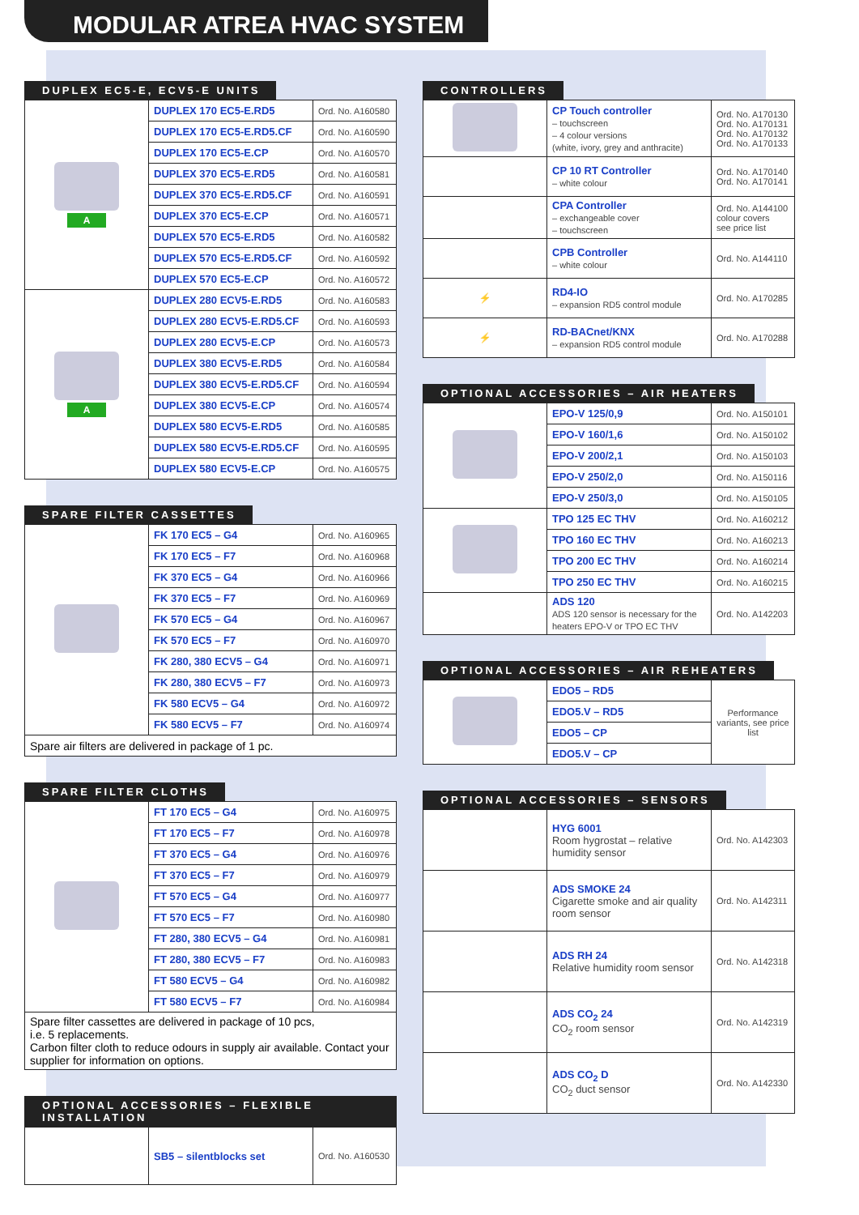MODULAR ATREA HVAC SYSTEM
DUPLEX EC5-E, ECV5-E UNITS
| A | DUPLEX 170 EC5-E.RD5 | Ord. No. A160580 |
| | DUPLEX 170 EC5-E.RD5.CF | Ord. No. A160590 |
| | DUPLEX 170 EC5-E.CP | Ord. No. A160570 |
| | DUPLEX 370 EC5-E.RD5 | Ord. No. A160581 |
| | DUPLEX 370 EC5-E.RD5.CF | Ord. No. A160591 |
| | DUPLEX 370 EC5-E.CP | Ord. No. A160571 |
| | DUPLEX 570 EC5-E.RD5 | Ord. No. A160582 |
| | DUPLEX 570 EC5-E.RD5.CF | Ord. No. A160592 |
| | DUPLEX 570 EC5-E.CP | Ord. No. A160572 |
| A | DUPLEX 280 ECV5-E.RD5 | Ord. No. A160583 |
| | DUPLEX 280 ECV5-E.RD5.CF | Ord. No. A160593 |
| | DUPLEX 280 ECV5-E.CP | Ord. No. A160573 |
| | DUPLEX 380 ECV5-E.RD5 | Ord. No. A160584 |
| | DUPLEX 380 ECV5-E.RD5.CF | Ord. No. A160594 |
| | DUPLEX 380 ECV5-E.CP | Ord. No. A160574 |
| | DUPLEX 580 ECV5-E.RD5 | Ord. No. A160585 |
| | DUPLEX 580 ECV5-E.RD5.CF | Ord. No. A160595 |
| | DUPLEX 580 ECV5-E.CP | Ord. No. A160575 |
SPARE FILTER CASSETTES
| | FK 170 EC5 – G4 | Ord. No. A160965 |
| | FK 170 EC5 – F7 | Ord. No. A160968 |
| | FK 370 EC5 – G4 | Ord. No. A160966 |
| | FK 370 EC5 – F7 | Ord. No. A160969 |
| | FK 570 EC5 – G4 | Ord. No. A160967 |
| | FK 570 EC5 – F7 | Ord. No. A160970 |
| | FK 280, 380 ECV5 – G4 | Ord. No. A160971 |
| | FK 280, 380 ECV5 – F7 | Ord. No. A160973 |
| | FK 580 ECV5 – G4 | Ord. No. A160972 |
| | FK 580 ECV5 – F7 | Ord. No. A160974 |
| Spare air filters are delivered in package of 1 pc. | | |
SPARE FILTER CLOTHS
| | FT 170 EC5 – G4 | Ord. No. A160975 |
| | FT 170 EC5 – F7 | Ord. No. A160978 |
| | FT 370 EC5 – G4 | Ord. No. A160976 |
| | FT 370 EC5 – F7 | Ord. No. A160979 |
| | FT 570 EC5 – G4 | Ord. No. A160977 |
| | FT 570 EC5 – F7 | Ord. No. A160980 |
| | FT 280, 380 ECV5 – G4 | Ord. No. A160981 |
| | FT 280, 380 ECV5 – F7 | Ord. No. A160983 |
| | FT 580 ECV5 – G4 | Ord. No. A160982 |
| | FT 580 ECV5 – F7 | Ord. No. A160984 |
| Spare filter cassettes are delivered in package of 10 pcs, i.e. 5 replacements. Carbon filter cloth to reduce odours in supply air available. Contact your supplier for information on options. | | |
OPTIONAL ACCESSORIES – FLEXIBLE INSTALLATION
| | SB5 – silentblocks set | Ord. No. A160530 |
CONTROLLERS
| | CP Touch controller – touchscreen – 4 colour versions (white, ivory, grey and anthracite) | Ord. No. A170130 Ord. No. A170131 Ord. No. A170132 Ord. No. A170133 |
| | CP 10 RT Controller – white colour | Ord. No. A170140 Ord. No. A170141 |
| | CPA Controller – exchangeable cover – touchscreen | Ord. No. A144100 colour covers see price list |
| | CPB Controller – white colour | Ord. No. A144110 |
| ⚡ | RD4-IO – expansion RD5 control module | Ord. No. A170285 |
| ⚡ | RD-BACnet/KNX – expansion RD5 control module | Ord. No. A170288 |
OPTIONAL ACCESSORIES – AIR HEATERS
| | EPO-V 125/0,9 | Ord. No. A150101 |
| | EPO-V 160/1,6 | Ord. No. A150102 |
| | EPO-V 200/2,1 | Ord. No. A150103 |
| | EPO-V 250/2,0 | Ord. No. A150116 |
| | EPO-V 250/3,0 | Ord. No. A150105 |
| | TPO 125 EC THV | Ord. No. A160212 |
| | TPO 160 EC THV | Ord. No. A160213 |
| | TPO 200 EC THV | Ord. No. A160214 |
| | TPO 250 EC THV | Ord. No. A160215 |
| | ADS 120 ADS 120 sensor is necessary for the heaters EPO-V or TPO EC THV | Ord. No. A142203 |
OPTIONAL ACCESSORIES – AIR REHEATERS
| | EDO5 – RD5 | Performance variants, see price list |
| | EDO5.V – RD5 | |
| | EDO5 – CP | |
| | EDO5.V – CP | |
OPTIONAL ACCESSORIES – SENSORS
| | HYG 6001 Room hygrostat – relative humidity sensor | Ord. No. A142303 |
| | ADS SMOKE 24 Cigarette smoke and air quality room sensor | Ord. No. A142311 |
| | ADS RH 24 Relative humidity room sensor | Ord. No. A142318 |
| | ADS CO<sub>2</sub> 24 CO<sub>2</sub> room sensor | Ord. No. A142319 |
| | ADS CO<sub>2</sub> D CO<sub>2</sub> duct sensor | Ord. No. A142330 |